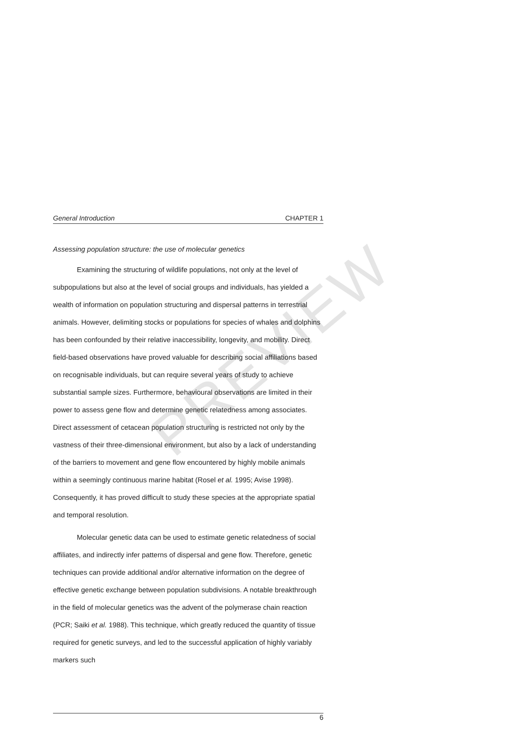PREVIEW
General Introduction CHAPTER 1
Assessing population structure: the use of molecular genetics
Examining the structuring of wildlife populations, not only at the level of subpopulations but also at the level of social groups and individuals, has yielded a wealth of information on population structuring and dispersal patterns in terrestrial animals. However, delimiting stocks or populations for species of whales and dolphins has been confounded by their relative inaccessibility, longevity, and mobility. Direct field-based observations have proved valuable for describing social affiliations based on recognisable individuals, but can require several years of study to achieve substantial sample sizes. Furthermore, behavioural observations are limited in their power to assess gene flow and determine genetic relatedness among associates. Direct assessment of cetacean population structuring is restricted not only by the vastness of their three-dimensional environment, but also by a lack of understanding of the barriers to movement and gene flow encountered by highly mobile animals within a seemingly continuous marine habitat (Rosel et al. 1995; Avise 1998). Consequently, it has proved difficult to study these species at the appropriate spatial and temporal resolution.
Molecular genetic data can be used to estimate genetic relatedness of social affiliates, and indirectly infer patterns of dispersal and gene flow. Therefore, genetic techniques can provide additional and/or alternative information on the degree of effective genetic exchange between population subdivisions. A notable breakthrough in the field of molecular genetics was the advent of the polymerase chain reaction (PCR; Saiki et al. 1988). This technique, which greatly reduced the quantity of tissue required for genetic surveys, and led to the successful application of highly variably markers such
6